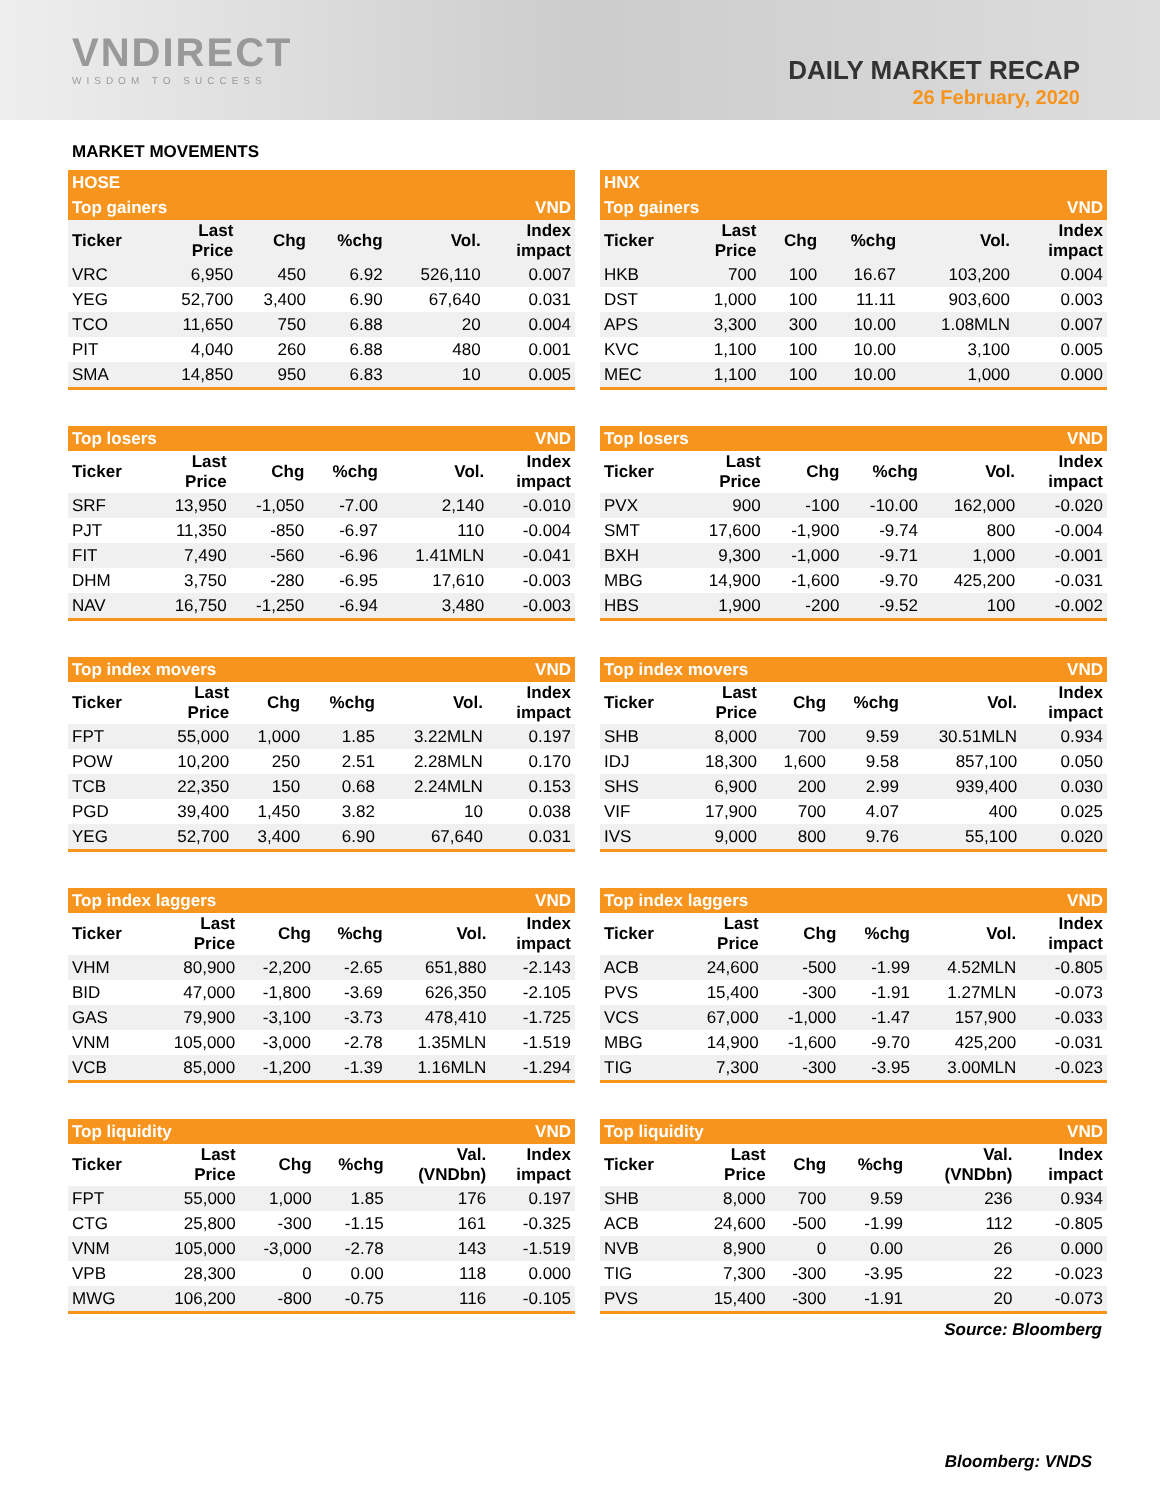VNDIRECT
WISDOM TO SUCCESS
DAILY MARKET RECAP
26 February, 2020
MARKET MOVEMENTS
| HOSE | | | | | |
| --- | --- | --- | --- | --- | --- |
| Top gainers | | | | | VND |
| Ticker | Last Price | Chg | %chg | Vol. | Index impact |
| VRC | 6,950 | 450 | 6.92 | 526,110 | 0.007 |
| YEG | 52,700 | 3,400 | 6.90 | 67,640 | 0.031 |
| TCO | 11,650 | 750 | 6.88 | 20 | 0.004 |
| PIT | 4,040 | 260 | 6.88 | 480 | 0.001 |
| SMA | 14,850 | 950 | 6.83 | 10 | 0.005 |
| HNX | | | | | |
| --- | --- | --- | --- | --- | --- |
| Top gainers | | | | | VND |
| Ticker | Last Price | Chg | %chg | Vol. | Index impact |
| HKB | 700 | 100 | 16.67 | 103,200 | 0.004 |
| DST | 1,000 | 100 | 11.11 | 903,600 | 0.003 |
| APS | 3,300 | 300 | 10.00 | 1.08MLN | 0.007 |
| KVC | 1,100 | 100 | 10.00 | 3,100 | 0.005 |
| MEC | 1,100 | 100 | 10.00 | 1,000 | 0.000 |
| Top losers | | | | | VND |
| --- | --- | --- | --- | --- | --- |
| Ticker | Last Price | Chg | %chg | Vol. | Index impact |
| SRF | 13,950 | -1,050 | -7.00 | 2,140 | -0.010 |
| PJT | 11,350 | -850 | -6.97 | 110 | -0.004 |
| FIT | 7,490 | -560 | -6.96 | 1.41MLN | -0.041 |
| DHM | 3,750 | -280 | -6.95 | 17,610 | -0.003 |
| NAV | 16,750 | -1,250 | -6.94 | 3,480 | -0.003 |
| Top losers | | | | | VND |
| --- | --- | --- | --- | --- | --- |
| Ticker | Last Price | Chg | %chg | Vol. | Index impact |
| PVX | 900 | -100 | -10.00 | 162,000 | -0.020 |
| SMT | 17,600 | -1,900 | -9.74 | 800 | -0.004 |
| BXH | 9,300 | -1,000 | -9.71 | 1,000 | -0.001 |
| MBG | 14,900 | -1,600 | -9.70 | 425,200 | -0.031 |
| HBS | 1,900 | -200 | -9.52 | 100 | -0.002 |
| Top index movers | | | | | VND |
| --- | --- | --- | --- | --- | --- |
| Ticker | Last Price | Chg | %chg | Vol. | Index impact |
| FPT | 55,000 | 1,000 | 1.85 | 3.22MLN | 0.197 |
| POW | 10,200 | 250 | 2.51 | 2.28MLN | 0.170 |
| TCB | 22,350 | 150 | 0.68 | 2.24MLN | 0.153 |
| PGD | 39,400 | 1,450 | 3.82 | 10 | 0.038 |
| YEG | 52,700 | 3,400 | 6.90 | 67,640 | 0.031 |
| Top index movers | | | | | VND |
| --- | --- | --- | --- | --- | --- |
| Ticker | Last Price | Chg | %chg | Vol. | Index impact |
| SHB | 8,000 | 700 | 9.59 | 30.51MLN | 0.934 |
| IDJ | 18,300 | 1,600 | 9.58 | 857,100 | 0.050 |
| SHS | 6,900 | 200 | 2.99 | 939,400 | 0.030 |
| VIF | 17,900 | 700 | 4.07 | 400 | 0.025 |
| IVS | 9,000 | 800 | 9.76 | 55,100 | 0.020 |
| Top index laggers | | | | | VND |
| --- | --- | --- | --- | --- | --- |
| Ticker | Last Price | Chg | %chg | Vol. | Index impact |
| VHM | 80,900 | -2,200 | -2.65 | 651,880 | -2.143 |
| BID | 47,000 | -1,800 | -3.69 | 626,350 | -2.105 |
| GAS | 79,900 | -3,100 | -3.73 | 478,410 | -1.725 |
| VNM | 105,000 | -3,000 | -2.78 | 1.35MLN | -1.519 |
| VCB | 85,000 | -1,200 | -1.39 | 1.16MLN | -1.294 |
| Top index laggers | | | | | VND |
| --- | --- | --- | --- | --- | --- |
| Ticker | Last Price | Chg | %chg | Vol. | Index impact |
| ACB | 24,600 | -500 | -1.99 | 4.52MLN | -0.805 |
| PVS | 15,400 | -300 | -1.91 | 1.27MLN | -0.073 |
| VCS | 67,000 | -1,000 | -1.47 | 157,900 | -0.033 |
| MBG | 14,900 | -1,600 | -9.70 | 425,200 | -0.031 |
| TIG | 7,300 | -300 | -3.95 | 3.00MLN | -0.023 |
| Top liquidity | | | | | VND |
| --- | --- | --- | --- | --- | --- |
| Ticker | Last Price | Chg | %chg | Val. (VNDbn) | Index impact |
| FPT | 55,000 | 1,000 | 1.85 | 176 | 0.197 |
| CTG | 25,800 | -300 | -1.15 | 161 | -0.325 |
| VNM | 105,000 | -3,000 | -2.78 | 143 | -1.519 |
| VPB | 28,300 | 0 | 0.00 | 118 | 0.000 |
| MWG | 106,200 | -800 | -0.75 | 116 | -0.105 |
| Top liquidity | | | | | VND |
| --- | --- | --- | --- | --- | --- |
| Ticker | Last Price | Chg | %chg | Val. (VNDbn) | Index impact |
| SHB | 8,000 | 700 | 9.59 | 236 | 0.934 |
| ACB | 24,600 | -500 | -1.99 | 112 | -0.805 |
| NVB | 8,900 | 0 | 0.00 | 26 | 0.000 |
| TIG | 7,300 | -300 | -3.95 | 22 | -0.023 |
| PVS | 15,400 | -300 | -1.91 | 20 | -0.073 |
Source: Bloomberg
Bloomberg: VNDS